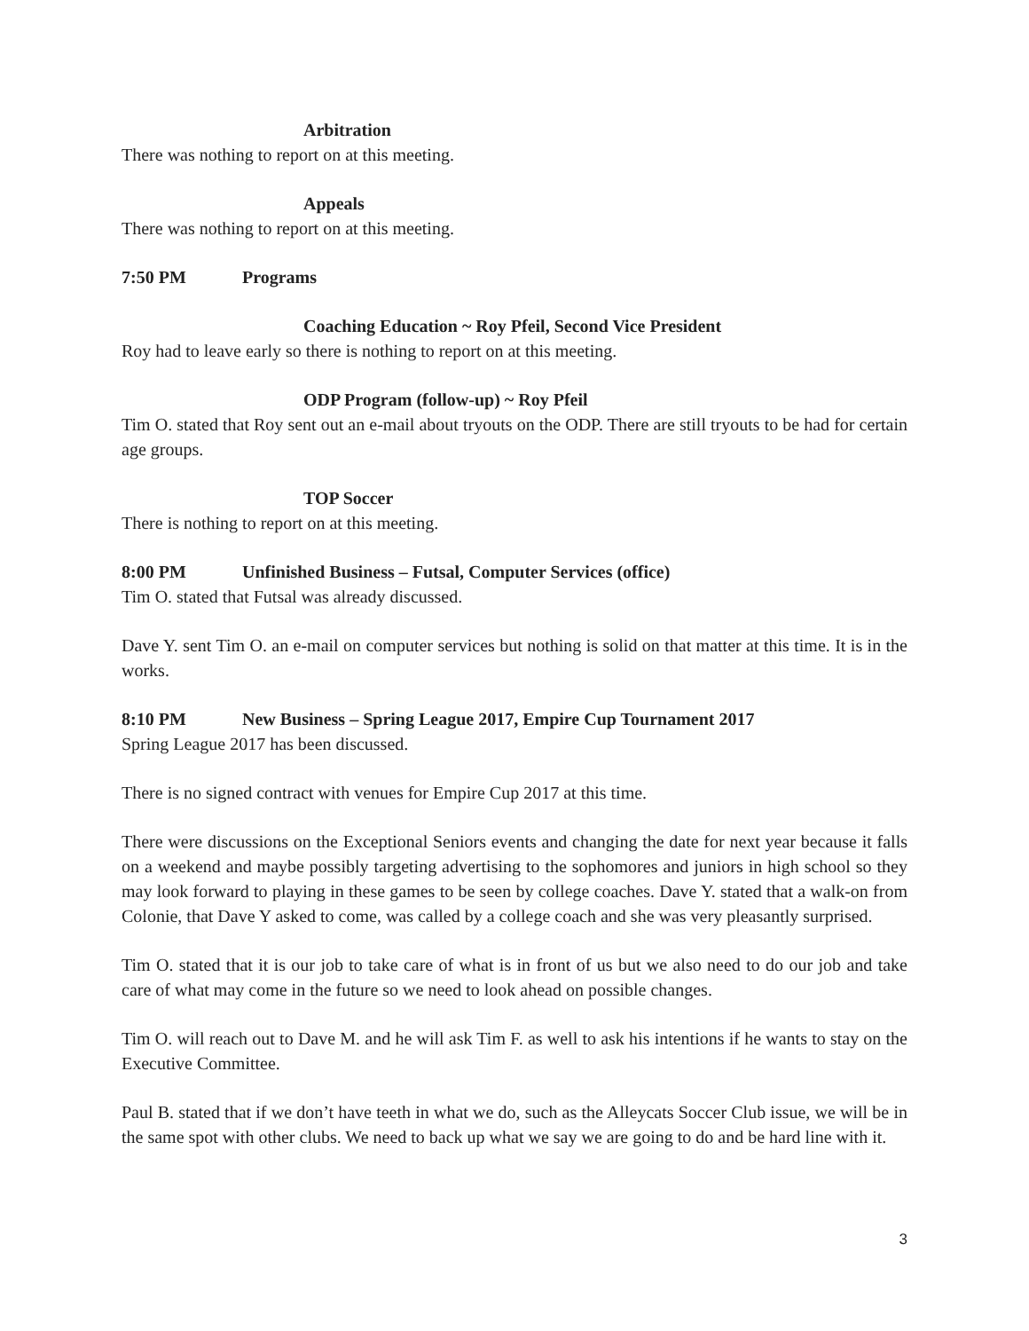Arbitration
There was nothing to report on at this meeting.
Appeals
There was nothing to report on at this meeting.
7:50 PM Programs
Coaching Education ~ Roy Pfeil, Second Vice President
Roy had to leave early so there is nothing to report on at this meeting.
ODP Program (follow-up) ~ Roy Pfeil
Tim O. stated that Roy sent out an e-mail about tryouts on the ODP. There are still tryouts to be had for certain age groups.
TOP Soccer
There is nothing to report on at this meeting.
8:00 PM Unfinished Business – Futsal, Computer Services (office)
Tim O. stated that Futsal was already discussed.
Dave Y. sent Tim O. an e-mail on computer services but nothing is solid on that matter at this time. It is in the works.
8:10 PM New Business – Spring League 2017, Empire Cup Tournament 2017
Spring League 2017 has been discussed.
There is no signed contract with venues for Empire Cup 2017 at this time.
There were discussions on the Exceptional Seniors events and changing the date for next year because it falls on a weekend and maybe possibly targeting advertising to the sophomores and juniors in high school so they may look forward to playing in these games to be seen by college coaches. Dave Y. stated that a walk-on from Colonie, that Dave Y asked to come, was called by a college coach and she was very pleasantly surprised.
Tim O. stated that it is our job to take care of what is in front of us but we also need to do our job and take care of what may come in the future so we need to look ahead on possible changes.
Tim O. will reach out to Dave M. and he will ask Tim F. as well to ask his intentions if he wants to stay on the Executive Committee.
Paul B. stated that if we don’t have teeth in what we do, such as the Alleycats Soccer Club issue, we will be in the same spot with other clubs. We need to back up what we say we are going to do and be hard line with it.
3